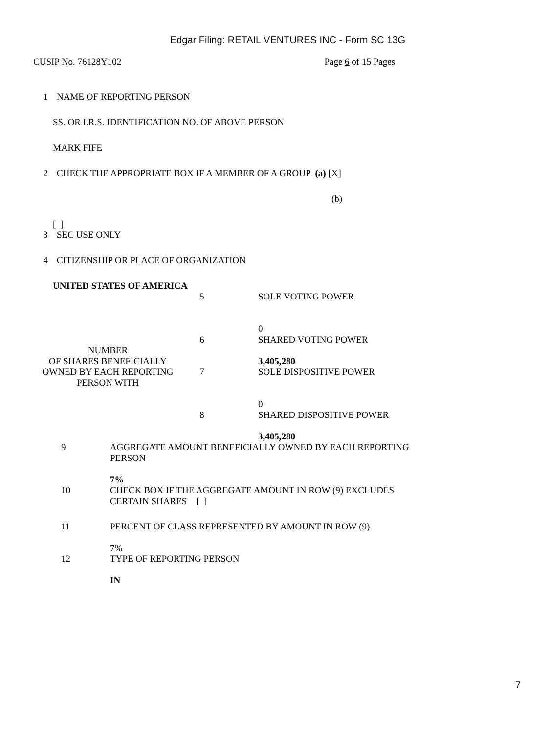Edgar Filing: RETAIL VENTURES INC - Form SC 13G
CUSIP No. 76128Y102 Page 6 of 15 Pages
1 NAME OF REPORTING PERSON
SS. OR I.R.S. IDENTIFICATION NO. OF ABOVE PERSON
MARK FIFE
2 CHECK THE APPROPRIATE BOX IF A MEMBER OF A GROUP (a) [X]
(b)
[ ]
3 SEC USE ONLY
4 CITIZENSHIP OR PLACE OF ORGANIZATION
UNITED STATES OF AMERICA
| NUMBER OF SHARES BENEFICIALLY OWNED BY EACH REPORTING PERSON WITH | 5 | SOLE VOTING POWER 0 |
| | 6 | SHARED VOTING POWER 3,405,280 |
| | 7 | SOLE DISPOSITIVE POWER 0 |
| | 8 | SHARED DISPOSITIVE POWER 3,405,280 |
| 9 | AGGREGATE AMOUNT BENEFICIALLY OWNED BY EACH REPORTING PERSON 7% |
| 10 | CHECK BOX IF THE AGGREGATE AMOUNT IN ROW (9) EXCLUDES CERTAIN SHARES [ ] |
| 11 | PERCENT OF CLASS REPRESENTED BY AMOUNT IN ROW (9) 7% |
| 12 | TYPE OF REPORTING PERSON IN |
7